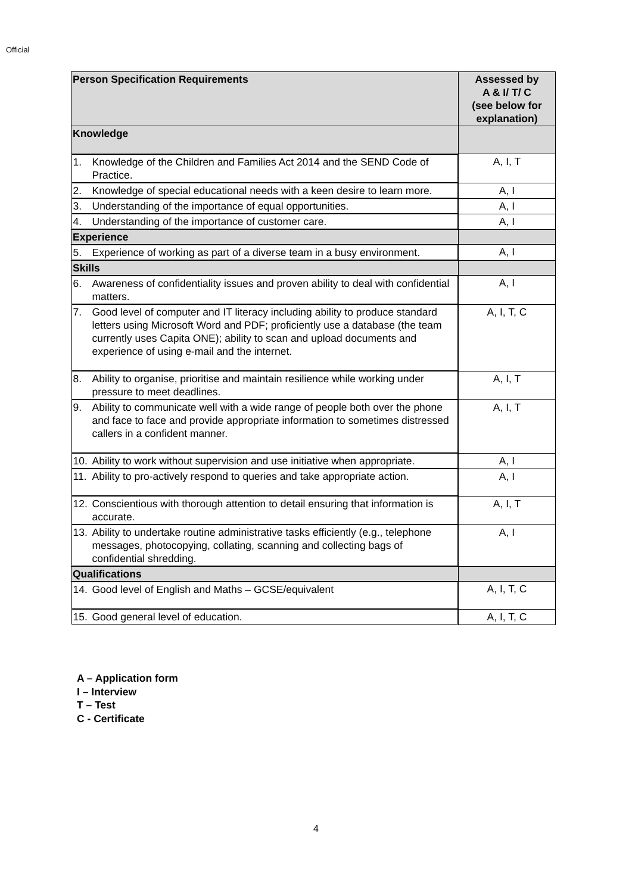Official
| Person Specification Requirements | Assessed by A & I/ T/ C (see below for explanation) |
| --- | --- |
| Knowledge | |
| 1. Knowledge of the Children and Families Act 2014 and the SEND Code of Practice. | A, I, T |
| 2. Knowledge of special educational needs with a keen desire to learn more. | A, I |
| 3. Understanding of the importance of equal opportunities. | A, I |
| 4. Understanding of the importance of customer care. | A, I |
| Experience | |
| 5. Experience of working as part of a diverse team in a busy environment. | A, I |
| Skills | |
| 6. Awareness of confidentiality issues and proven ability to deal with confidential matters. | A, I |
| 7. Good level of computer and IT literacy including ability to produce standard letters using Microsoft Word and PDF; proficiently use a database (the team currently uses Capita ONE); ability to scan and upload documents and experience of using e-mail and the internet. | A, I, T, C |
| 8. Ability to organise, prioritise and maintain resilience while working under pressure to meet deadlines. | A, I, T |
| 9. Ability to communicate well with a wide range of people both over the phone and face to face and provide appropriate information to sometimes distressed callers in a confident manner. | A, I, T |
| 10. Ability to work without supervision and use initiative when appropriate. | A, I |
| 11. Ability to pro-actively respond to queries and take appropriate action. | A, I |
| 12. Conscientious with thorough attention to detail ensuring that information is accurate. | A, I, T |
| 13. Ability to undertake routine administrative tasks efficiently (e.g., telephone messages, photocopying, collating, scanning and collecting bags of confidential shredding. | A, I |
| Qualifications | |
| 14. Good level of English and Maths – GCSE/equivalent | A, I, T, C |
| 15. Good general level of education. | A, I, T, C |
A – Application form
I – Interview
T – Test
C - Certificate
4